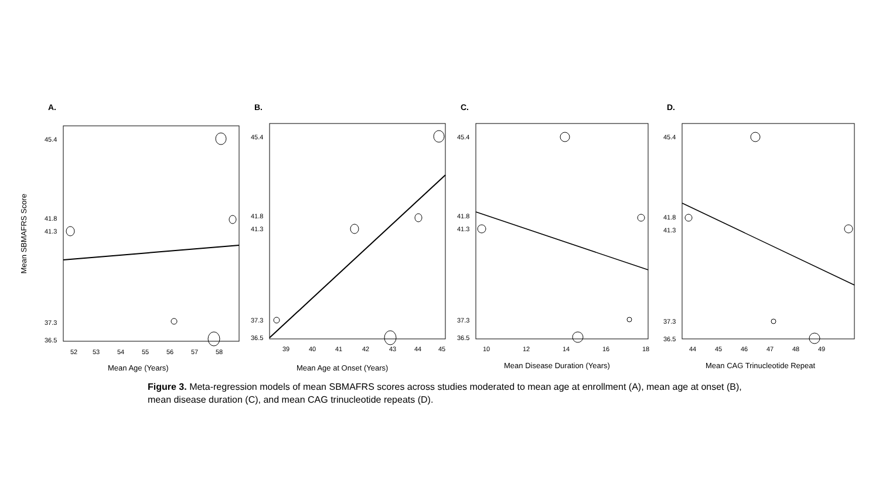Mean SBMAFRS Score
A.
45.4
41.8
41.3
37.3
36.5
52
53
54
55
56
57
58
Mean Age (Years)
B.
45.4
41.8
41.3
37.3
36.5
39
40
41
42
43
44
45
Mean Age at Onset (Years)
C.
45.4
41.8
41.3
37.3
36.5
10
12
14
16
18
Mean Disease Duration (Years)
D.
45.4
41.8
41.3
37.3
36.5
44
45
46
47
48
49
Mean CAG Trinucleotide Repeat
Figure 3. Meta-regression models of mean SBMAFRS scores across studies moderated to mean age at enrollment (A), mean age at onset (B), mean disease duration (C), and mean CAG trinucleotide repeats (D).